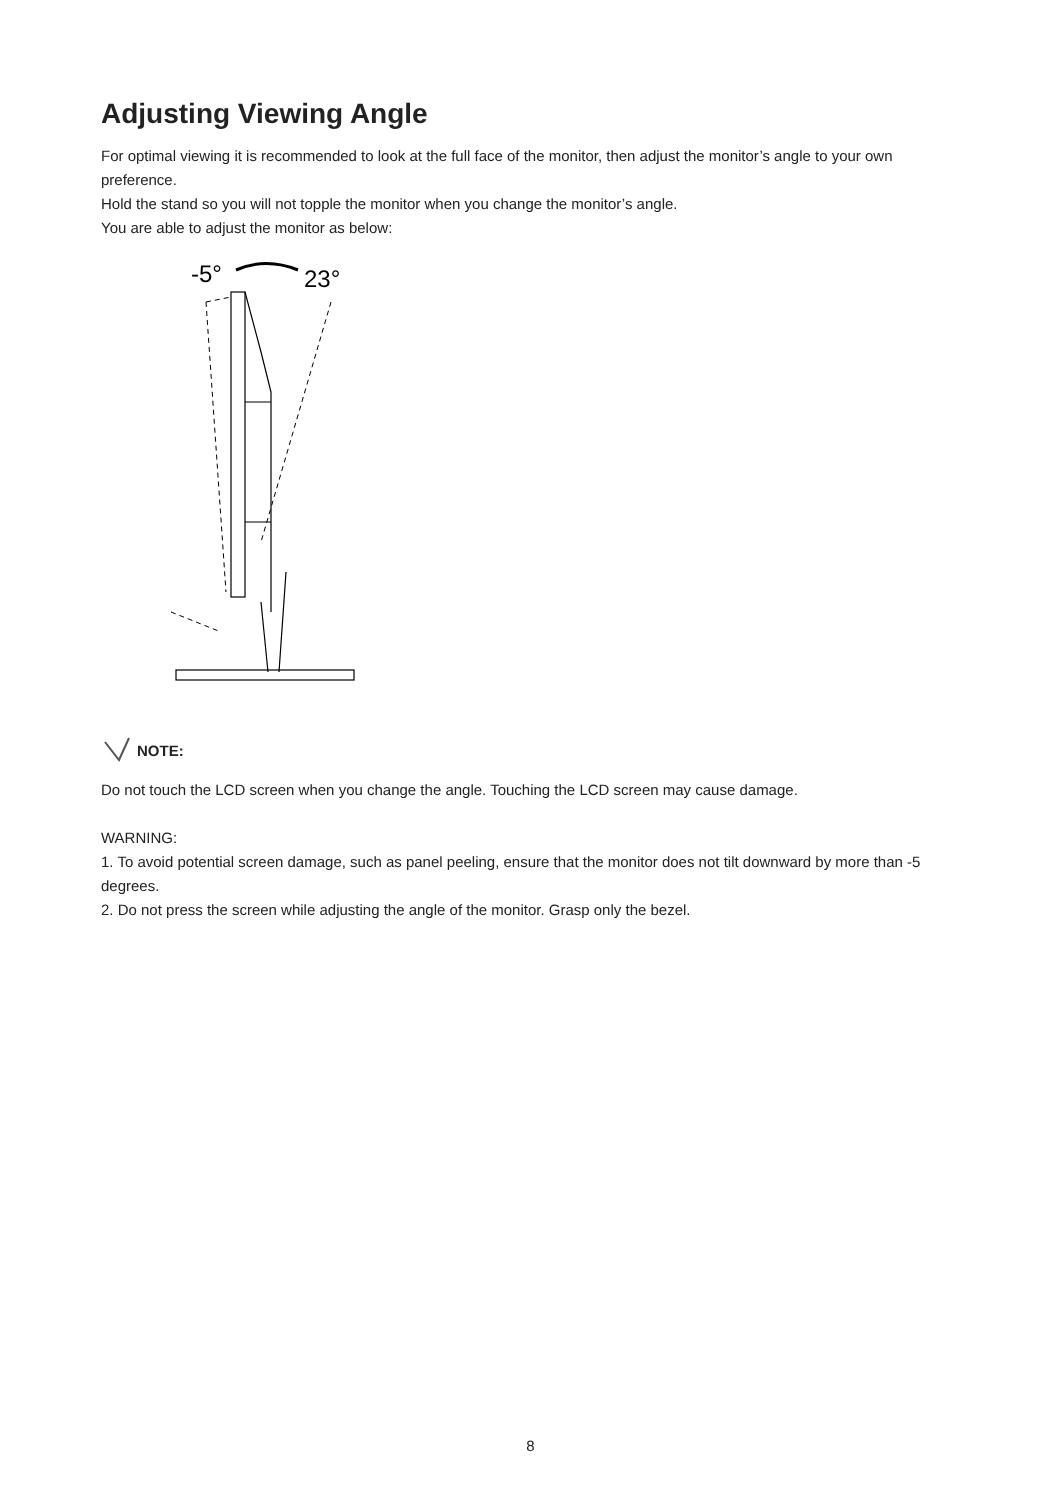Adjusting Viewing Angle
For optimal viewing it is recommended to look at the full face of the monitor, then adjust the monitor’s angle to your own preference.
Hold the stand so you will not topple the monitor when you change the monitor’s angle.
You are able to adjust the monitor as below:
-5°
23°
NOTE:
Do not touch the LCD screen when you change the angle. Touching the LCD screen may cause damage.
WARNING:
1. To avoid potential screen damage, such as panel peeling, ensure that the monitor does not tilt downward by more than -5 degrees.
2. Do not press the screen while adjusting the angle of the monitor. Grasp only the bezel.
8